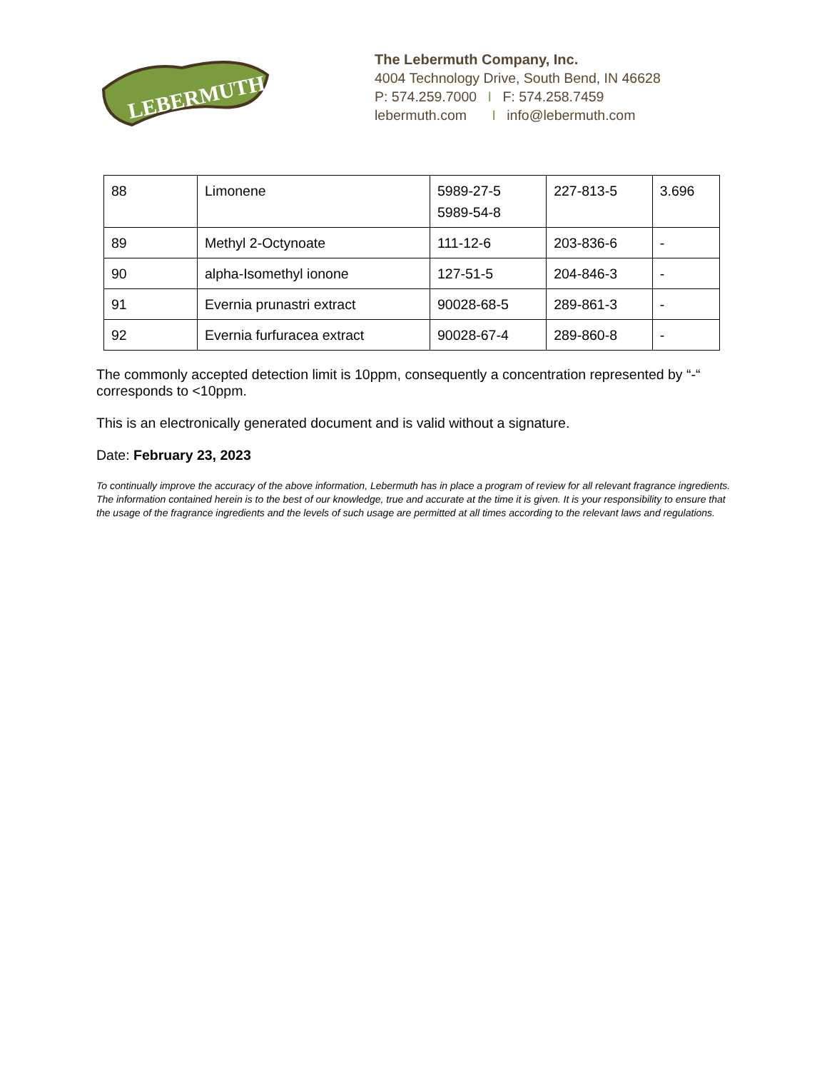LEBERMUTH
The Lebermuth Company, Inc.
4004 Technology Drive, South Bend, IN 46628
P: 574.259.7000 I F: 574.258.7459
lebermuth.com I info@lebermuth.com
| 88 | Limonene | 5989-27-5 5989-54-8 | 227-813-5 | 3.696 |
| 89 | Methyl 2-Octynoate | 111-12-6 | 203-836-6 | - |
| 90 | alpha-Isomethyl ionone | 127-51-5 | 204-846-3 | - |
| 91 | Evernia prunastri extract | 90028-68-5 | 289-861-3 | - |
| 92 | Evernia furfuracea extract | 90028-67-4 | 289-860-8 | - |
The commonly accepted detection limit is 10ppm, consequently a concentration represented by “-“ corresponds to <10ppm.
This is an electronically generated document and is valid without a signature.
Date: February 23, 2023
To continually improve the accuracy of the above information, Lebermuth has in place a program of review for all relevant fragrance ingredients. The information contained herein is to the best of our knowledge, true and accurate at the time it is given. It is your responsibility to ensure that the usage of the fragrance ingredients and the levels of such usage are permitted at all times according to the relevant laws and regulations.